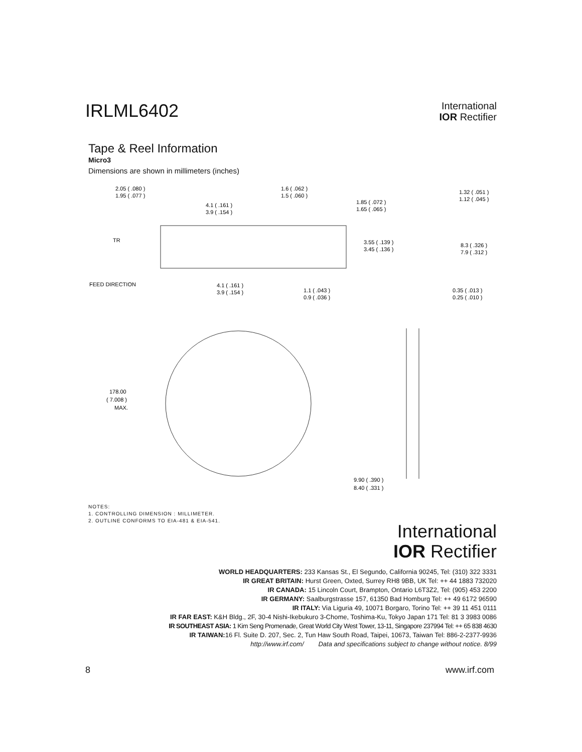IRLML6402
International
IOR Rectifier
Tape & Reel Information
Micro3
Dimensions are shown in millimeters (inches)
2.05 ( .080 )
1.95 ( .077 )
4.1 ( .161 )
3.9 ( .154 )
1.6 ( .062 )
1.5 ( .060 )
1.85 ( .072 )
1.65 ( .065 )
1.32 ( .051 )
1.12 ( .045 )
3.55 ( .139 )
3.45 ( .136 )
8.3 ( .326 )
7.9 ( .312 )
TR
FEED DIRECTION
4.1 ( .161 )
3.9 ( .154 )
1.1 ( .043 )
0.9 ( .036 )
0.35 ( .013 )
0.25 ( .010 )
178.00
( 7.008 )
MAX.
9.90 ( .390 )
8.40 ( .331 )
NOTES:
1. CONTROLLING DIMENSION : MILLIMETER.
2. OUTLINE CONFORMS TO EIA-481 & EIA-541.
International
IOR Rectifier
WORLD HEADQUARTERS: 233 Kansas St., El Segundo, California 90245, Tel: (310) 322 3331
IR GREAT BRITAIN: Hurst Green, Oxted, Surrey RH8 9BB, UK Tel: ++ 44 1883 732020
IR CANADA: 15 Lincoln Court, Brampton, Ontario L6T3Z2, Tel: (905) 453 2200
IR GERMANY: Saalburgstrasse 157, 61350 Bad Homburg Tel: ++ 49 6172 96590
IR ITALY: Via Liguria 49, 10071 Borgaro, Torino Tel: ++ 39 11 451 0111
IR FAR EAST: K&H Bldg., 2F, 30-4 Nishi-Ikebukuro 3-Chome, Toshima-Ku, Tokyo Japan 171 Tel: 81 3 3983 0086
IR SOUTHEAST ASIA: 1 Kim Seng Promenade, Great World City West Tower, 13-11, Singapore 237994 Tel: ++ 65 838 4630
IR TAIWAN: 16 Fl. Suite D. 207, Sec. 2, Tun Haw South Road, Taipei, 10673, Taiwan Tel: 886-2-2377-9936
http://www.irf.com/ Data and specifications subject to change without notice. 8/99
8 www.irf.com